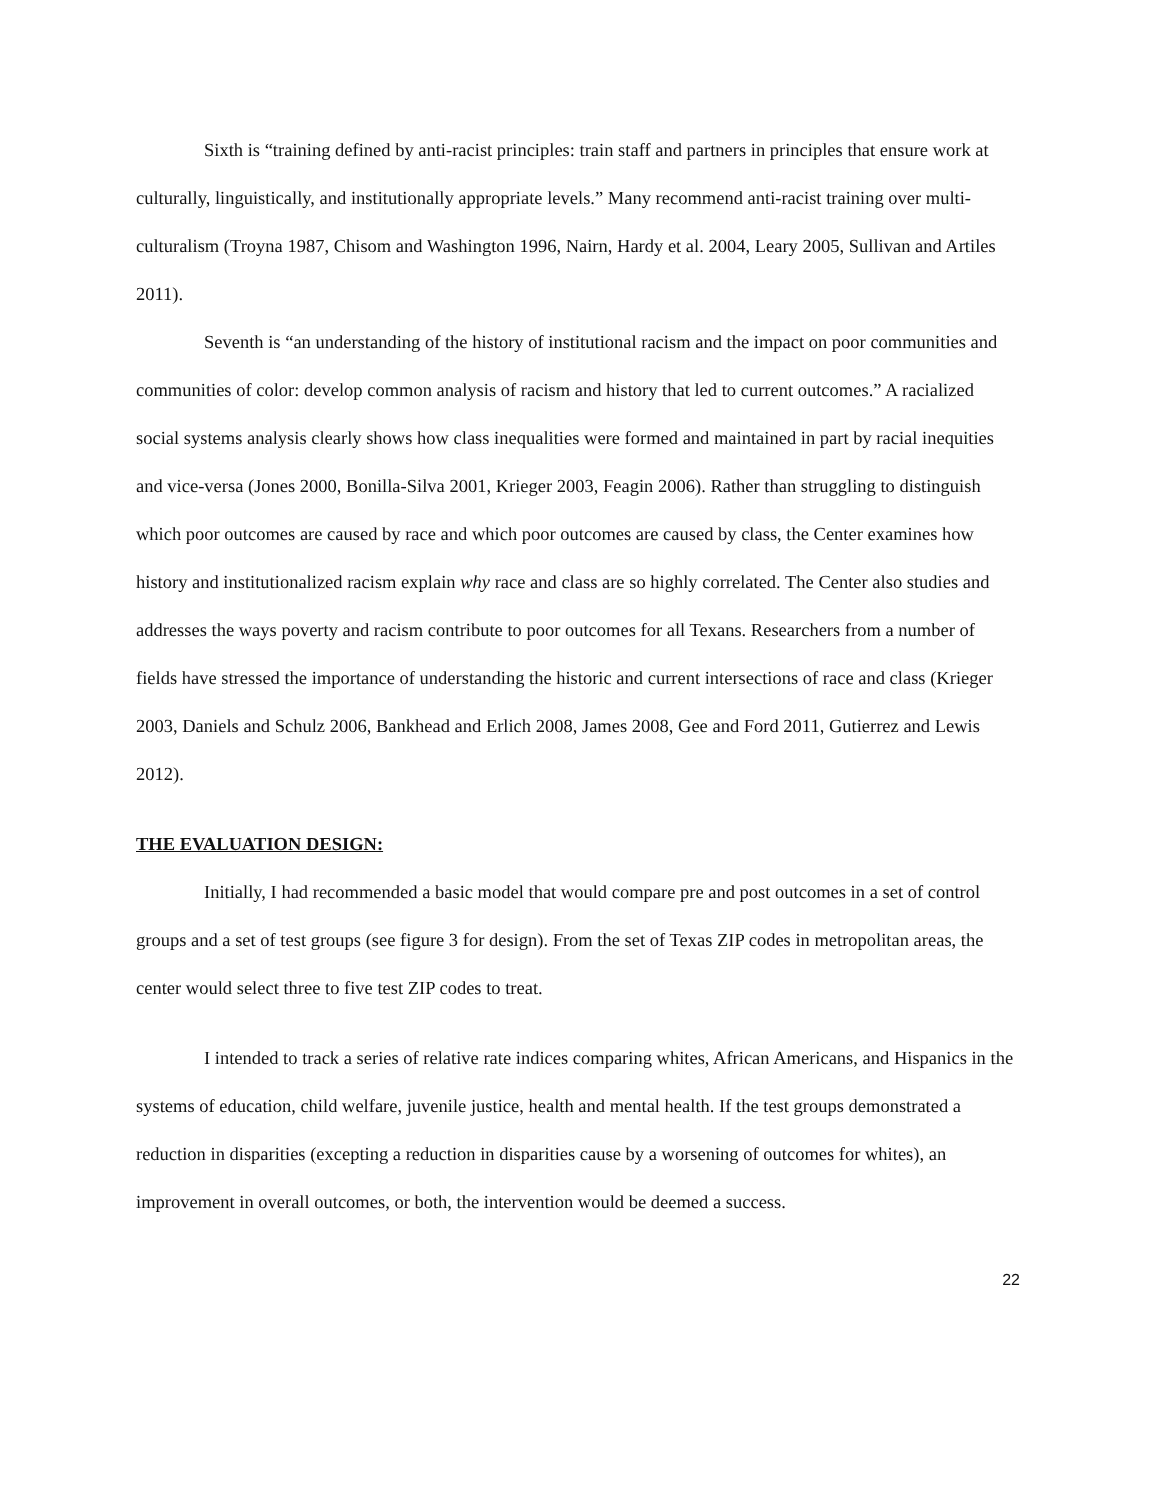Sixth is “training defined by anti-racist principles: train staff and partners in principles that ensure work at culturally, linguistically, and institutionally appropriate levels.” Many recommend anti-racist training over multi-culturalism (Troyna 1987, Chisom and Washington 1996, Nairn, Hardy et al. 2004, Leary 2005, Sullivan and Artiles 2011).
Seventh is “an understanding of the history of institutional racism and the impact on poor communities and communities of color: develop common analysis of racism and history that led to current outcomes.” A racialized social systems analysis clearly shows how class inequalities were formed and maintained in part by racial inequities and vice-versa (Jones 2000, Bonilla-Silva 2001, Krieger 2003, Feagin 2006). Rather than struggling to distinguish which poor outcomes are caused by race and which poor outcomes are caused by class, the Center examines how history and institutionalized racism explain why race and class are so highly correlated. The Center also studies and addresses the ways poverty and racism contribute to poor outcomes for all Texans. Researchers from a number of fields have stressed the importance of understanding the historic and current intersections of race and class (Krieger 2003, Daniels and Schulz 2006, Bankhead and Erlich 2008, James 2008, Gee and Ford 2011, Gutierrez and Lewis 2012).
THE EVALUATION DESIGN:
Initially, I had recommended a basic model that would compare pre and post outcomes in a set of control groups and a set of test groups (see figure 3 for design). From the set of Texas ZIP codes in metropolitan areas, the center would select three to five test ZIP codes to treat.
I intended to track a series of relative rate indices comparing whites, African Americans, and Hispanics in the systems of education, child welfare, juvenile justice, health and mental health. If the test groups demonstrated a reduction in disparities (excepting a reduction in disparities cause by a worsening of outcomes for whites), an improvement in overall outcomes, or both, the intervention would be deemed a success.
22